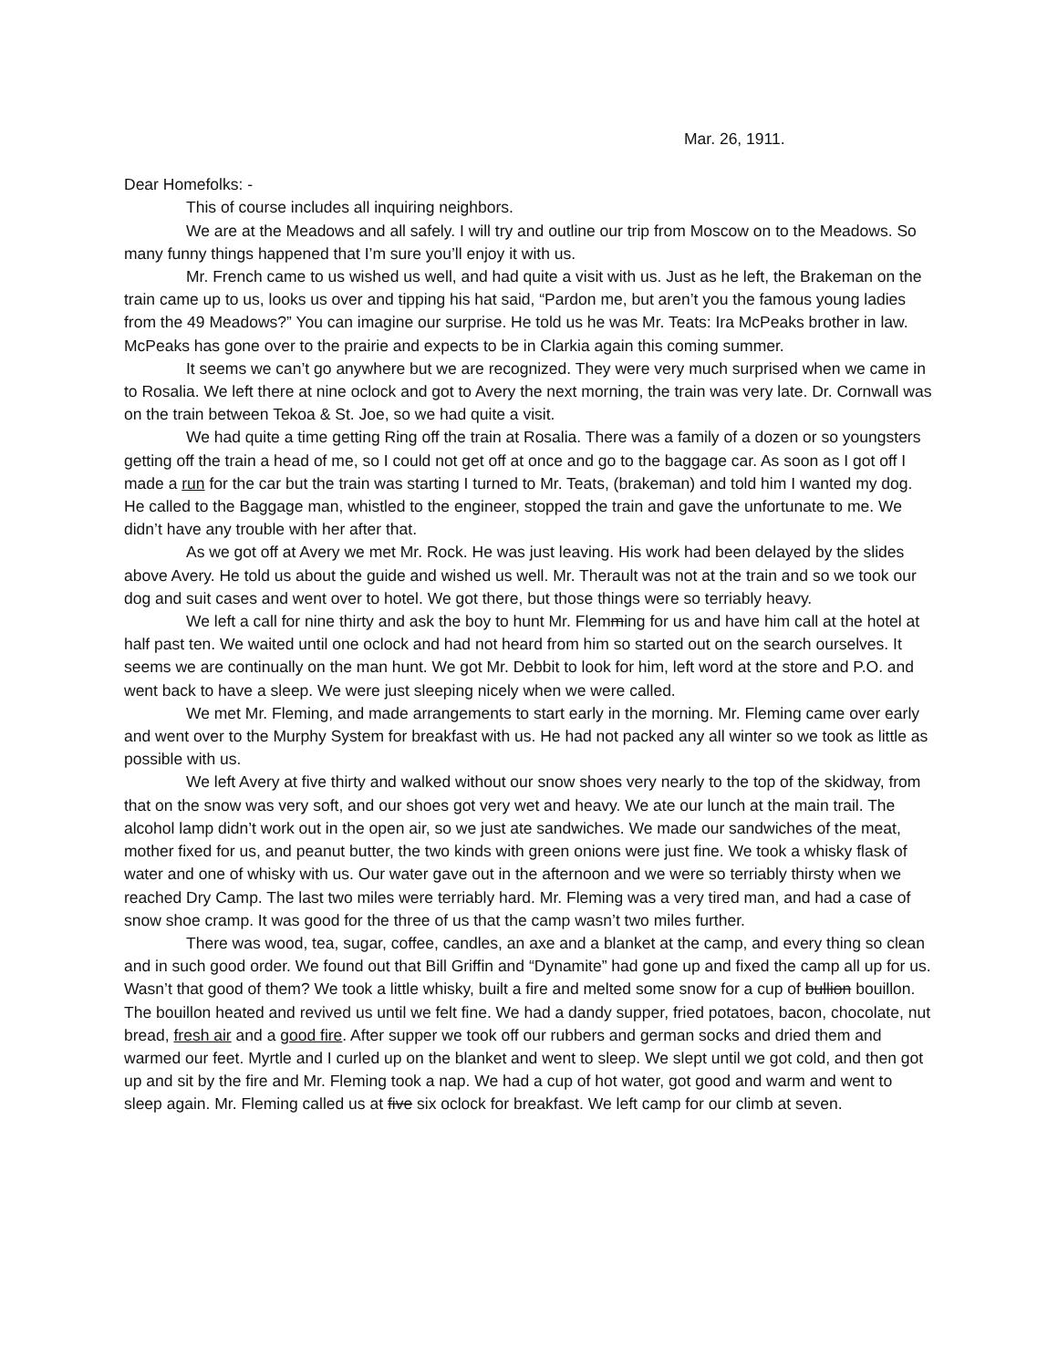Mar. 26, 1911.
Dear Homefolks: -
This of course includes all inquiring neighbors.
We are at the Meadows and all safely. I will try and outline our trip from Moscow on to the Meadows. So many funny things happened that I’m sure you’ll enjoy it with us.
Mr. French came to us wished us well, and had quite a visit with us. Just as he left, the Brakeman on the train came up to us, looks us over and tipping his hat said, “Pardon me, but aren’t you the famous young ladies from the 49 Meadows?” You can imagine our surprise. He told us he was Mr. Teats: Ira McPeaks brother in law. McPeaks has gone over to the prairie and expects to be in Clarkia again this coming summer.
It seems we can’t go anywhere but we are recognized. They were very much surprised when we came in to Rosalia. We left there at nine oclock and got to Avery the next morning, the train was very late. Dr. Cornwall was on the train between Tekoa & St. Joe, so we had quite a visit.
We had quite a time getting Ring off the train at Rosalia. There was a family of a dozen or so youngsters getting off the train a head of me, so I could not get off at once and go to the baggage car. As soon as I got off I made a run for the car but the train was starting I turned to Mr. Teats, (brakeman) and told him I wanted my dog. He called to the Baggage man, whistled to the engineer, stopped the train and gave the unfortunate to me. We didn’t have any trouble with her after that.
As we got off at Avery we met Mr. Rock. He was just leaving. His work had been delayed by the slides above Avery. He told us about the guide and wished us well. Mr. Therault was not at the train and so we took our dog and suit cases and went over to hotel. We got there, but those things were so terriably heavy.
We left a call for nine thirty and ask the boy to hunt Mr. Flemming for us and have him call at the hotel at half past ten. We waited until one oclock and had not heard from him so started out on the search ourselves. It seems we are continually on the man hunt. We got Mr. Debbit to look for him, left word at the store and P.O. and went back to have a sleep. We were just sleeping nicely when we were called.
We met Mr. Fleming, and made arrangements to start early in the morning. Mr. Fleming came over early and went over to the Murphy System for breakfast with us. He had not packed any all winter so we took as little as possible with us.
We left Avery at five thirty and walked without our snow shoes very nearly to the top of the skidway, from that on the snow was very soft, and our shoes got very wet and heavy. We ate our lunch at the main trail. The alcohol lamp didn’t work out in the open air, so we just ate sandwiches. We made our sandwiches of the meat, mother fixed for us, and peanut butter, the two kinds with green onions were just fine. We took a whisky flask of water and one of whisky with us. Our water gave out in the afternoon and we were so terriably thirsty when we reached Dry Camp. The last two miles were terriably hard. Mr. Fleming was a very tired man, and had a case of snow shoe cramp. It was good for the three of us that the camp wasn’t two miles further.
There was wood, tea, sugar, coffee, candles, an axe and a blanket at the camp, and every thing so clean and in such good order. We found out that Bill Griffin and “Dynamite” had gone up and fixed the camp all up for us. Wasn’t that good of them? We took a little whisky, built a fire and melted some snow for a cup of bullion bouillon. The bouillon heated and revived us until we felt fine. We had a dandy supper, fried potatoes, bacon, chocolate, nut bread, fresh air and a good fire. After supper we took off our rubbers and german socks and dried them and warmed our feet. Myrtle and I curled up on the blanket and went to sleep. We slept until we got cold, and then got up and sit by the fire and Mr. Fleming took a nap. We had a cup of hot water, got good and warm and went to sleep again. Mr. Fleming called us at five six oclock for breakfast. We left camp for our climb at seven.